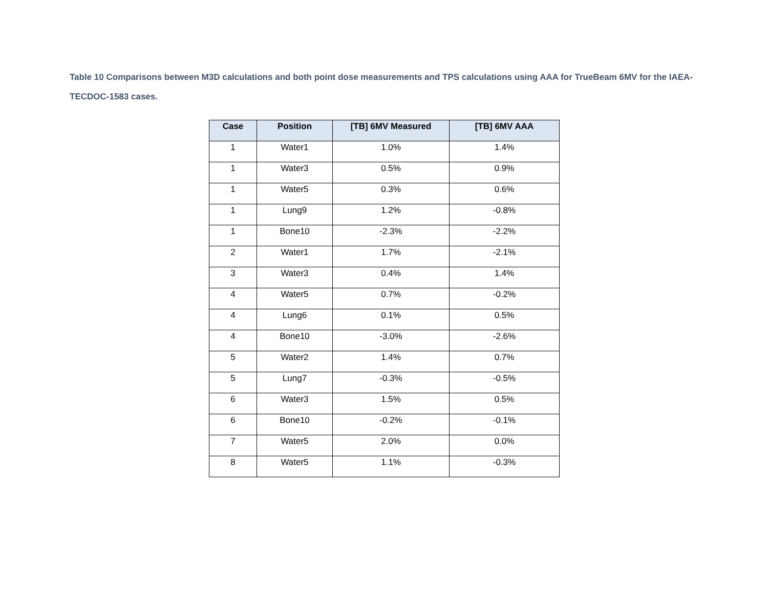Table 10 Comparisons between M3D calculations and both point dose measurements and TPS calculations using AAA for TrueBeam 6MV for the IAEA-TECDOC-1583 cases.
| Case | Position | [TB] 6MV Measured | [TB] 6MV AAA |
| --- | --- | --- | --- |
| 1 | Water1 | 1.0% | 1.4% |
| 1 | Water3 | 0.5% | 0.9% |
| 1 | Water5 | 0.3% | 0.6% |
| 1 | Lung9 | 1.2% | -0.8% |
| 1 | Bone10 | -2.3% | -2.2% |
| 2 | Water1 | 1.7% | -2.1% |
| 3 | Water3 | 0.4% | 1.4% |
| 4 | Water5 | 0.7% | -0.2% |
| 4 | Lung6 | 0.1% | 0.5% |
| 4 | Bone10 | -3.0% | -2.6% |
| 5 | Water2 | 1.4% | 0.7% |
| 5 | Lung7 | -0.3% | -0.5% |
| 6 | Water3 | 1.5% | 0.5% |
| 6 | Bone10 | -0.2% | -0.1% |
| 7 | Water5 | 2.0% | 0.0% |
| 8 | Water5 | 1.1% | -0.3% |